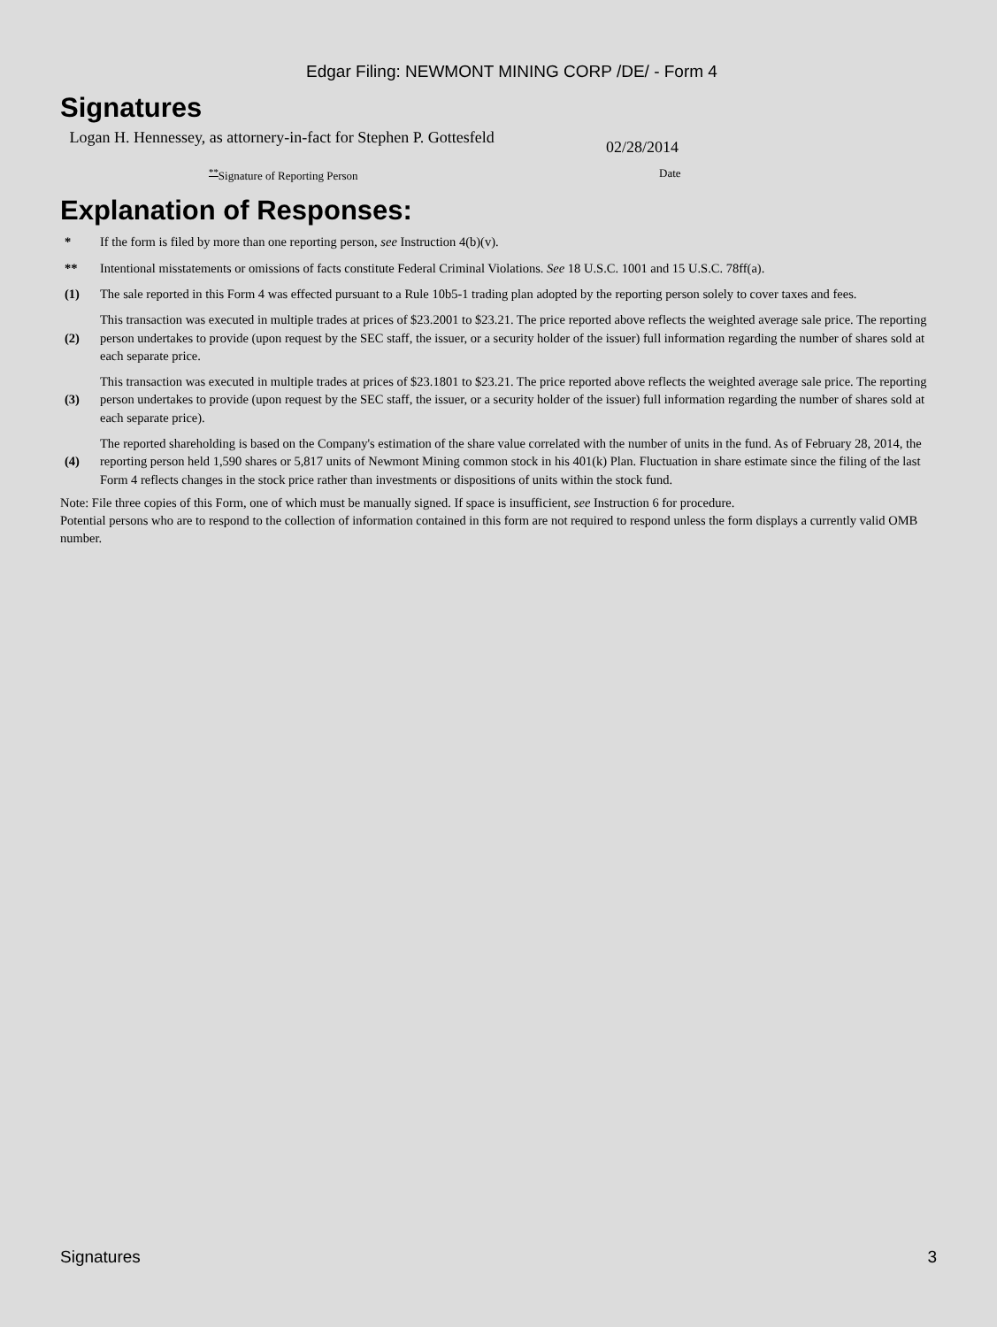Edgar Filing: NEWMONT MINING CORP /DE/ - Form 4
Signatures
| Logan H. Hennessey, as attornery-in-fact for Stephen P. Gottesfeld | 02/28/2014 |
| <sup>**</sup> Signature of Reporting Person | Date |
Explanation of Responses:
| * | If the form is filed by more than one reporting person, see Instruction 4(b)(v). |
| ** | Intentional misstatements or omissions of facts constitute Federal Criminal Violations. See 18 U.S.C. 1001 and 15 U.S.C. 78ff(a). |
| (1) | The sale reported in this Form 4 was effected pursuant to a Rule 10b5-1 trading plan adopted by the reporting person solely to cover taxes and fees. |
| (2) | This transaction was executed in multiple trades at prices of $23.2001 to $23.21. The price reported above reflects the weighted average sale price. The reporting person undertakes to provide (upon request by the SEC staff, the issuer, or a security holder of the issuer) full information regarding the number of shares sold at each separate price. |
| (3) | This transaction was executed in multiple trades at prices of $23.1801 to $23.21. The price reported above reflects the weighted average sale price. The reporting person undertakes to provide (upon request by the SEC staff, the issuer, or a security holder of the issuer) full information regarding the number of shares sold at each separate price). |
| (4) | The reported shareholding is based on the Company's estimation of the share value correlated with the number of units in the fund. As of February 28, 2014, the reporting person held 1,590 shares or 5,817 units of Newmont Mining common stock in his 401(k) Plan. Fluctuation in share estimate since the filing of the last Form 4 reflects changes in the stock price rather than investments or dispositions of units within the stock fund. |
Note: File three copies of this Form, one of which must be manually signed. If space is insufficient, see Instruction 6 for procedure.
Potential persons who are to respond to the collection of information contained in this form are not required to respond unless the form displays a currently valid OMB number.
Signatures 3